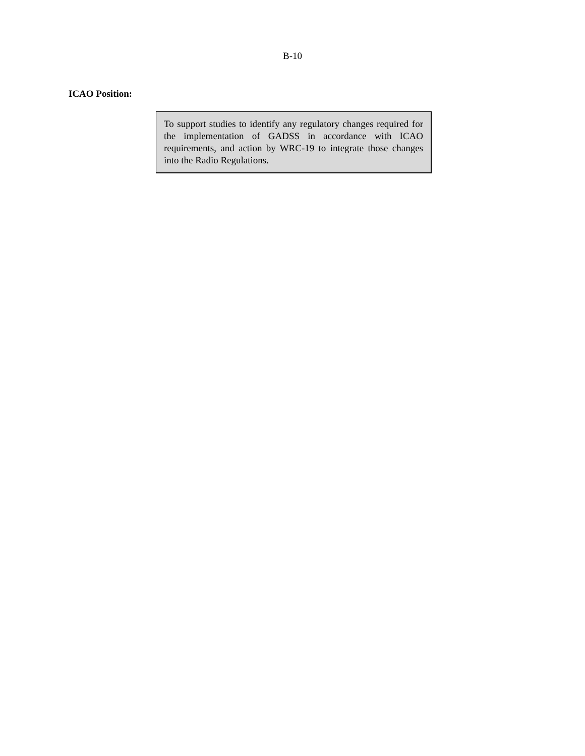B-10
ICAO Position:
To support studies to identify any regulatory changes required for the implementation of GADSS in accordance with ICAO requirements, and action by WRC-19 to integrate those changes into the Radio Regulations.